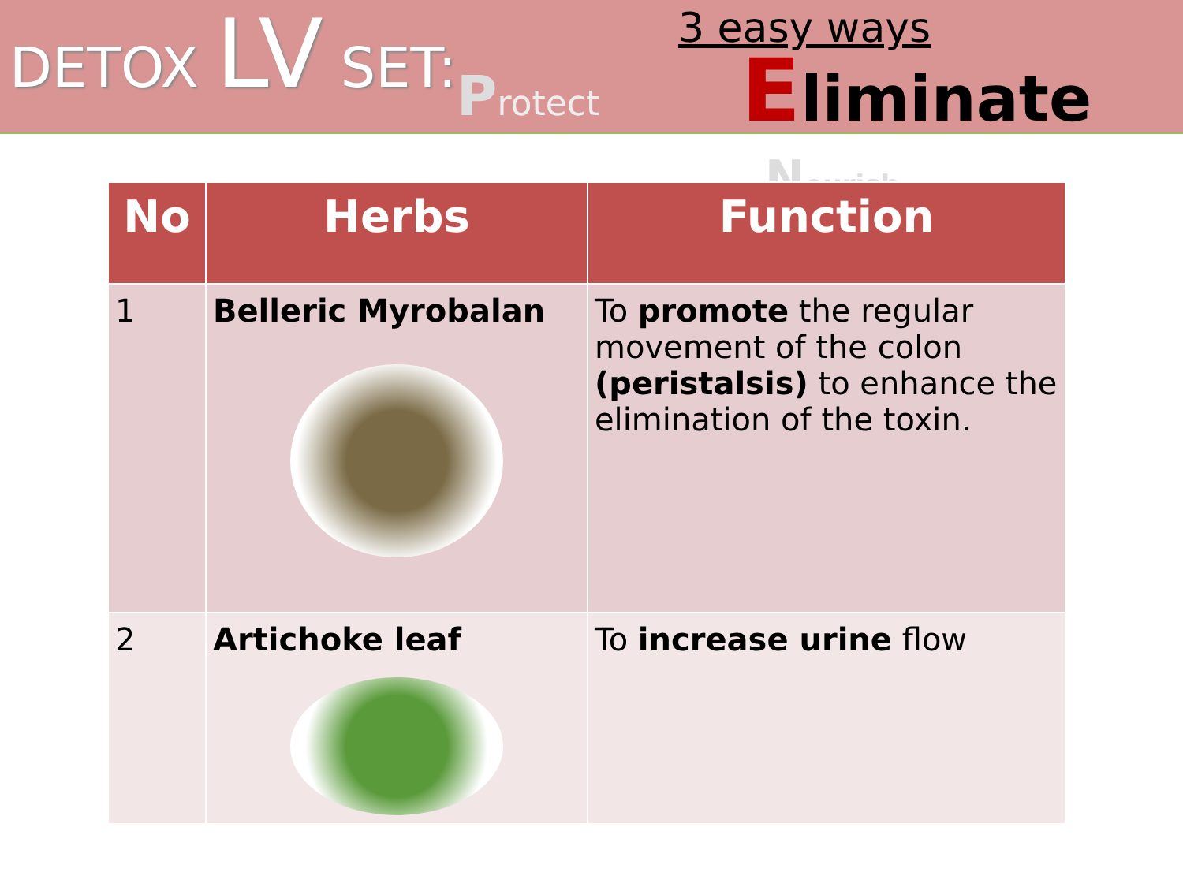DETOX LV SET:
Protect
3 easy ways
Eliminate
Nourish
| No | Herbs | Function |
| --- | --- | --- |
| 1 | Belleric Myrobalan | To promote the regular movement of the colon (peristalsis) to enhance the elimination of the toxin. |
| 2 | Artichoke leaf | To increase urine flow |